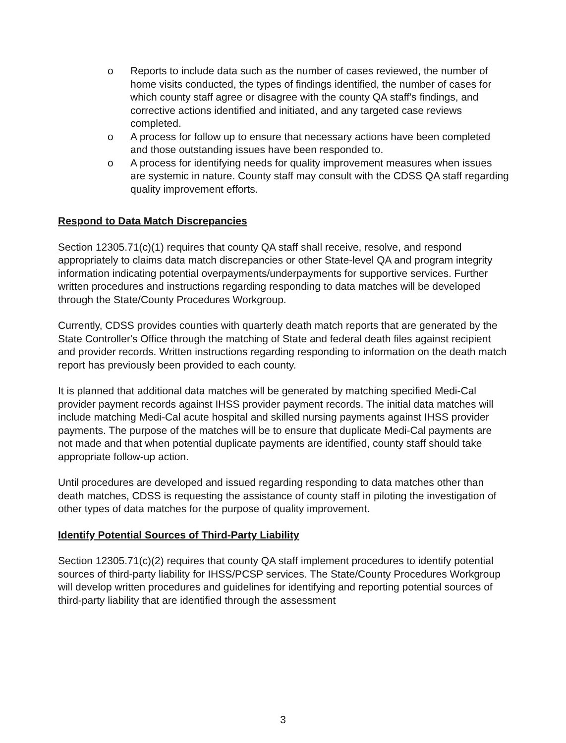o Reports to include data such as the number of cases reviewed, the number of home visits conducted, the types of findings identified, the number of cases for which county staff agree or disagree with the county QA staff's findings, and corrective actions identified and initiated, and any targeted case reviews completed.
o A process for follow up to ensure that necessary actions have been completed and those outstanding issues have been responded to.
o A process for identifying needs for quality improvement measures when issues are systemic in nature. County staff may consult with the CDSS QA staff regarding quality improvement efforts.
Respond to Data Match Discrepancies
Section 12305.71(c)(1) requires that county QA staff shall receive, resolve, and respond appropriately to claims data match discrepancies or other State-level QA and program integrity information indicating potential overpayments/underpayments for supportive services. Further written procedures and instructions regarding responding to data matches will be developed through the State/County Procedures Workgroup.
Currently, CDSS provides counties with quarterly death match reports that are generated by the State Controller's Office through the matching of State and federal death files against recipient and provider records. Written instructions regarding responding to information on the death match report has previously been provided to each county.
It is planned that additional data matches will be generated by matching specified Medi-Cal provider payment records against IHSS provider payment records. The initial data matches will include matching Medi-Cal acute hospital and skilled nursing payments against IHSS provider payments. The purpose of the matches will be to ensure that duplicate Medi-Cal payments are not made and that when potential duplicate payments are identified, county staff should take appropriate follow-up action.
Until procedures are developed and issued regarding responding to data matches other than death matches, CDSS is requesting the assistance of county staff in piloting the investigation of other types of data matches for the purpose of quality improvement.
Identify Potential Sources of Third-Party Liability
Section 12305.71(c)(2) requires that county QA staff implement procedures to identify potential sources of third-party liability for IHSS/PCSP services. The State/County Procedures Workgroup will develop written procedures and guidelines for identifying and reporting potential sources of third-party liability that are identified through the assessment
3